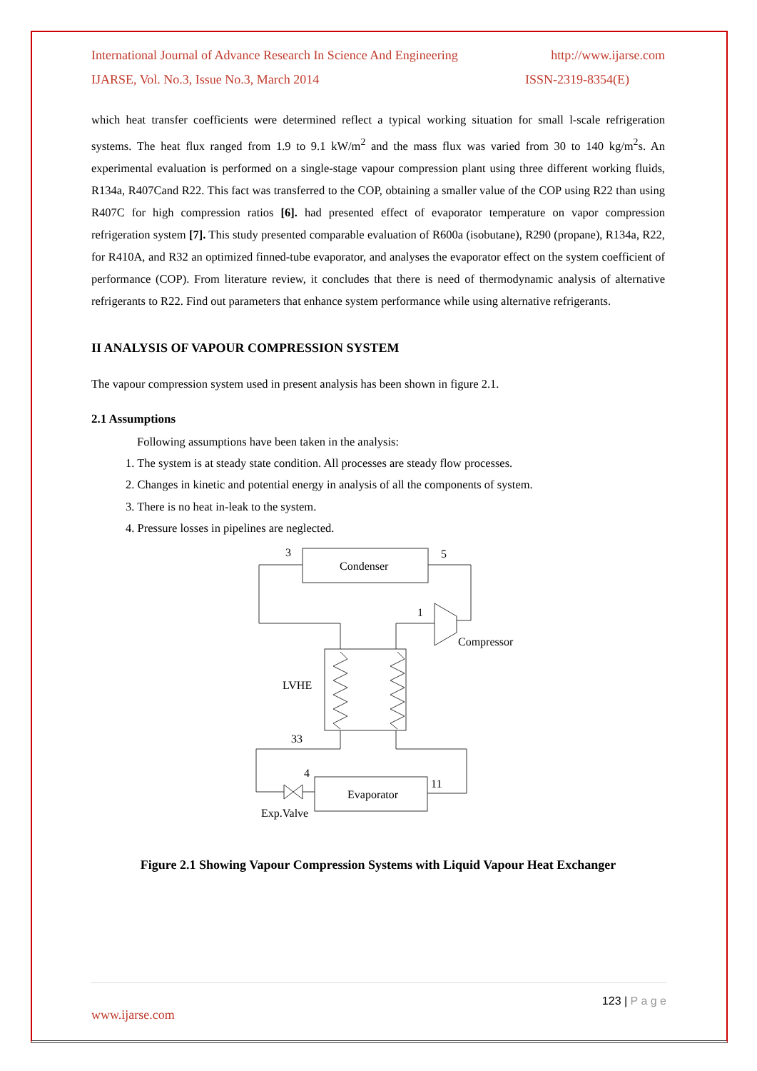International Journal of Advance Research In Science And Engineering http://www.ijarse.com
IJARSE, Vol. No.3, Issue No.3, March 2014 ISSN-2319-8354(E)
which heat transfer coefficients were determined reflect a typical working situation for small l-scale refrigeration systems. The heat flux ranged from 1.9 to 9.1 kW/m<sup>2</sup> and the mass flux was varied from 30 to 140 kg/m<sup>2</sup>s. An experimental evaluation is performed on a single-stage vapour compression plant using three different working fluids, R134a, R407Cand R22. This fact was transferred to the COP, obtaining a smaller value of the COP using R22 than using R407C for high compression ratios [6]. had presented effect of evaporator temperature on vapor compression refrigeration system [7]. This study presented comparable evaluation of R600a (isobutane), R290 (propane), R134a, R22, for R410A, and R32 an optimized finned-tube evaporator, and analyses the evaporator effect on the system coefficient of performance (COP). From literature review, it concludes that there is need of thermodynamic analysis of alternative refrigerants to R22. Find out parameters that enhance system performance while using alternative refrigerants.
II ANALYSIS OF VAPOUR COMPRESSION SYSTEM
The vapour compression system used in present analysis has been shown in figure 2.1.
2.1 Assumptions
Following assumptions have been taken in the analysis:
1. The system is at steady state condition. All processes are steady flow processes.
2. Changes in kinetic and potential energy in analysis of all the components of system.
3. There is no heat in-leak to the system.
4. Pressure losses in pipelines are neglected.
Condenser
3
5
1
Compressor
LVHE
33
4
11
Evaporator
Exp.Valve
Figure 2.1 Showing Vapour Compression Systems with Liquid Vapour Heat Exchanger
123 | P a g e
www.ijarse.com